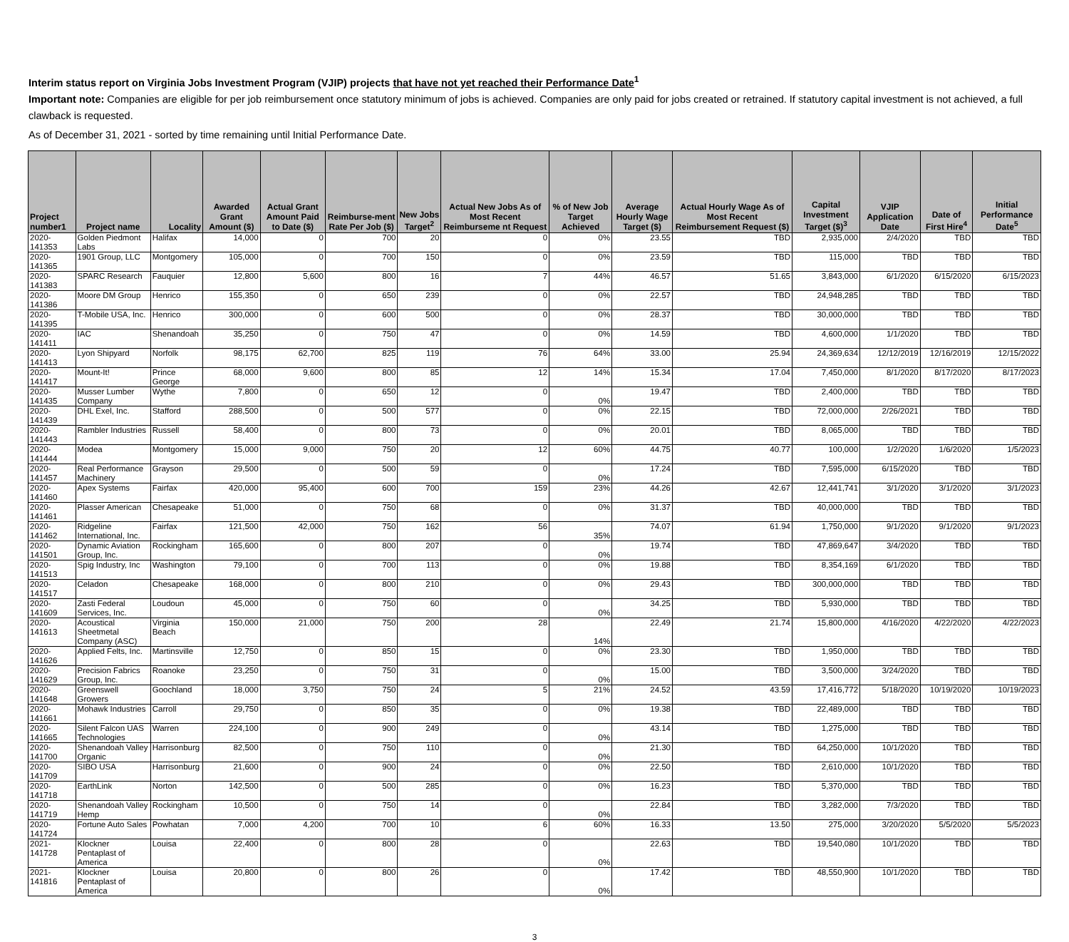Interim status report on Virginia Jobs Investment Program (VJIP) projects that have not yet reached their Performance Date<sup>1</sup>
Important note: Companies are eligible for per job reimbursement once statutory minimum of jobs is achieved. Companies are only paid for jobs created or retrained. If statutory capital investment is not achieved, a full clawback is requested.
As of December 31, 2021 - sorted by time remaining until Initial Performance Date.
| Project number1 | Project name | Locality | Awarded Grant Amount ($) | Actual Grant Amount Paid to Date ($) | Reimburse-ment Rate Per Job ($) | New Jobs Target<sup>2</sup> | Actual New Jobs As of Most Recent Reimburseme nt Request | % of New Job Target Achieved | Average Hourly Wage Target ($) | Actual Hourly Wage As of Most Recent Reimbursement Request ($) | Capital Investment Target ($)<sup>3</sup> | VJIP Application Date | Date of First Hire<sup>4</sup> | Initial Performance Date<sup>5</sup> |
| --- | --- | --- | --- | --- | --- | --- | --- | --- | --- | --- | --- | --- | --- | --- |
| 2020-141353 | Golden Piedmont Labs | Halifax | 14,000 | 0 | 700 | 20 | 0 | 0% | 23.55 | TBD | 2,935,000 | 2/4/2020 | TBD | TBD |
| 2020-141365 | 1901 Group, LLC | Montgomery | 105,000 | 0 | 700 | 150 | 0 | 0% | 23.59 | TBD | 115,000 | TBD | TBD | TBD |
| 2020-141383 | SPARC Research | Fauquier | 12,800 | 5,600 | 800 | 16 | 7 | 44% | 46.57 | 51.65 | 3,843,000 | 6/1/2020 | 6/15/2020 | 6/15/2023 |
| 2020-141386 | Moore DM Group | Henrico | 155,350 | 0 | 650 | 239 | 0 | 0% | 22.57 | TBD | 24,948,285 | TBD | TBD | TBD |
| 2020-141395 | T-Mobile USA, Inc. | Henrico | 300,000 | 0 | 600 | 500 | 0 | 0% | 28.37 | TBD | 30,000,000 | TBD | TBD | TBD |
| 2020-141411 | IAC | Shenandoah | 35,250 | 0 | 750 | 47 | 0 | 0% | 14.59 | TBD | 4,600,000 | 1/1/2020 | TBD | TBD |
| 2020-141413 | Lyon Shipyard | Norfolk | 98,175 | 62,700 | 825 | 119 | 76 | 64% | 33.00 | 25.94 | 24,369,634 | 12/12/2019 | 12/16/2019 | 12/15/2022 |
| 2020-141417 | Mount-It! | Prince George | 68,000 | 9,600 | 800 | 85 | 12 | 14% | 15.34 | 17.04 | 7,450,000 | 8/1/2020 | 8/17/2020 | 8/17/2023 |
| 2020-141435 | Musser Lumber Company | Wythe | 7,800 | 0 | 650 | 12 | 0 | 0% | 19.47 | TBD | 2,400,000 | TBD | TBD | TBD |
| 2020-141439 | DHL Exel, Inc. | Stafford | 288,500 | 0 | 500 | 577 | 0 | 0% | 22.15 | TBD | 72,000,000 | 2/26/2021 | TBD | TBD |
| 2020-141443 | Rambler Industries | Russell | 58,400 | 0 | 800 | 73 | 0 | 0% | 20.01 | TBD | 8,065,000 | TBD | TBD | TBD |
| 2020-141444 | Modea | Montgomery | 15,000 | 9,000 | 750 | 20 | 12 | 60% | 44.75 | 40.77 | 100,000 | 1/2/2020 | 1/6/2020 | 1/5/2023 |
| 2020-141457 | Real Performance Machinery | Grayson | 29,500 | 0 | 500 | 59 | 0 | 0% | 17.24 | TBD | 7,595,000 | 6/15/2020 | TBD | TBD |
| 2020-141460 | Apex Systems | Fairfax | 420,000 | 95,400 | 600 | 700 | 159 | 23% | 44.26 | 42.67 | 12,441,741 | 3/1/2020 | 3/1/2020 | 3/1/2023 |
| 2020-141461 | Plasser American | Chesapeake | 51,000 | 0 | 750 | 68 | 0 | 0% | 31.37 | TBD | 40,000,000 | TBD | TBD | TBD |
| 2020-141462 | Ridgeline International, Inc. | Fairfax | 121,500 | 42,000 | 750 | 162 | 56 | 35% | 74.07 | 61.94 | 1,750,000 | 9/1/2020 | 9/1/2020 | 9/1/2023 |
| 2020-141501 | Dynamic Aviation Group, Inc. | Rockingham | 165,600 | 0 | 800 | 207 | 0 | 0% | 19.74 | TBD | 47,869,647 | 3/4/2020 | TBD | TBD |
| 2020-141513 | Spig Industry, Inc | Washington | 79,100 | 0 | 700 | 113 | 0 | 0% | 19.88 | TBD | 8,354,169 | 6/1/2020 | TBD | TBD |
| 2020-141517 | Celadon | Chesapeake | 168,000 | 0 | 800 | 210 | 0 | 0% | 29.43 | TBD | 300,000,000 | TBD | TBD | TBD |
| 2020-141609 | Zasti Federal Services, Inc. | Loudoun | 45,000 | 0 | 750 | 60 | 0 | 0% | 34.25 | TBD | 5,930,000 | TBD | TBD | TBD |
| 2020-141613 | Acoustical Sheetmetal Company (ASC) | Virginia Beach | 150,000 | 21,000 | 750 | 200 | 28 | 14% | 22.49 | 21.74 | 15,800,000 | 4/16/2020 | 4/22/2020 | 4/22/2023 |
| 2020-141626 | Applied Felts, Inc. | Martinsville | 12,750 | 0 | 850 | 15 | 0 | 0% | 23.30 | TBD | 1,950,000 | TBD | TBD | TBD |
| 2020-141629 | Precision Fabrics Group, Inc. | Roanoke | 23,250 | 0 | 750 | 31 | 0 | 0% | 15.00 | TBD | 3,500,000 | 3/24/2020 | TBD | TBD |
| 2020-141648 | Greenswell Growers | Goochland | 18,000 | 3,750 | 750 | 24 | 5 | 21% | 24.52 | 43.59 | 17,416,772 | 5/18/2020 | 10/19/2020 | 10/19/2023 |
| 2020-141661 | Mohawk Industries | Carroll | 29,750 | 0 | 850 | 35 | 0 | 0% | 19.38 | TBD | 22,489,000 | TBD | TBD | TBD |
| 2020-141665 | Silent Falcon UAS Technologies | Warren | 224,100 | 0 | 900 | 249 | 0 | 0% | 43.14 | TBD | 1,275,000 | TBD | TBD | TBD |
| 2020-141700 | Shenandoah Valley Organic | Harrisonburg | 82,500 | 0 | 750 | 110 | 0 | 0% | 21.30 | TBD | 64,250,000 | 10/1/2020 | TBD | TBD |
| 2020-141709 | SIBO USA | Harrisonburg | 21,600 | 0 | 900 | 24 | 0 | 0% | 22.50 | TBD | 2,610,000 | 10/1/2020 | TBD | TBD |
| 2020-141718 | EarthLink | Norton | 142,500 | 0 | 500 | 285 | 0 | 0% | 16.23 | TBD | 5,370,000 | TBD | TBD | TBD |
| 2020-141719 | Shenandoah Valley Hemp | Rockingham | 10,500 | 0 | 750 | 14 | 0 | 0% | 22.84 | TBD | 3,282,000 | 7/3/2020 | TBD | TBD |
| 2020-141724 | Fortune Auto Sales | Powhatan | 7,000 | 4,200 | 700 | 10 | 6 | 60% | 16.33 | 13.50 | 275,000 | 3/20/2020 | 5/5/2020 | 5/5/2023 |
| 2021-141728 | Klockner Pentaplast of America | Louisa | 22,400 | 0 | 800 | 28 | 0 | 0% | 22.63 | TBD | 19,540,080 | 10/1/2020 | TBD | TBD |
| 2021-141816 | Klockner Pentaplast of America | Louisa | 20,800 | 0 | 800 | 26 | 0 | 0% | 17.42 | TBD | 48,550,900 | 10/1/2020 | TBD | TBD |
3